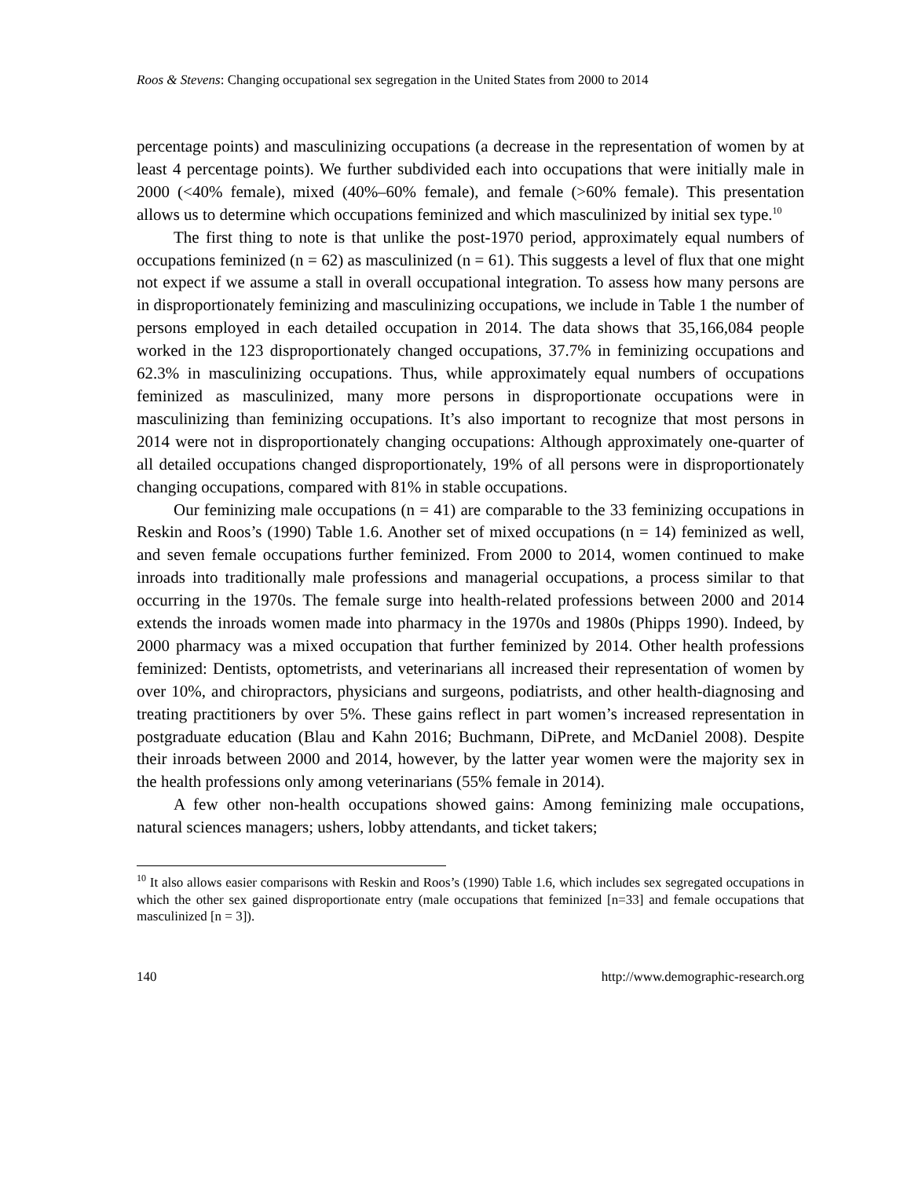Roos & Stevens: Changing occupational sex segregation in the United States from 2000 to 2014
percentage points) and masculinizing occupations (a decrease in the representation of women by at least 4 percentage points). We further subdivided each into occupations that were initially male in 2000 (<40% female), mixed (40%–60% female), and female (>60% female). This presentation allows us to determine which occupations feminized and which masculinized by initial sex type.<sup>10</sup>
The first thing to note is that unlike the post-1970 period, approximately equal numbers of occupations feminized (n = 62) as masculinized (n = 61). This suggests a level of flux that one might not expect if we assume a stall in overall occupational integration. To assess how many persons are in disproportionately feminizing and masculinizing occupations, we include in Table 1 the number of persons employed in each detailed occupation in 2014. The data shows that 35,166,084 people worked in the 123 disproportionately changed occupations, 37.7% in feminizing occupations and 62.3% in masculinizing occupations. Thus, while approximately equal numbers of occupations feminized as masculinized, many more persons in disproportionate occupations were in masculinizing than feminizing occupations. It’s also important to recognize that most persons in 2014 were not in disproportionately changing occupations: Although approximately one-quarter of all detailed occupations changed disproportionately, 19% of all persons were in disproportionately changing occupations, compared with 81% in stable occupations.
Our feminizing male occupations (n = 41) are comparable to the 33 feminizing occupations in Reskin and Roos’s (1990) Table 1.6. Another set of mixed occupations (n = 14) feminized as well, and seven female occupations further feminized. From 2000 to 2014, women continued to make inroads into traditionally male professions and managerial occupations, a process similar to that occurring in the 1970s. The female surge into health-related professions between 2000 and 2014 extends the inroads women made into pharmacy in the 1970s and 1980s (Phipps 1990). Indeed, by 2000 pharmacy was a mixed occupation that further feminized by 2014. Other health professions feminized: Dentists, optometrists, and veterinarians all increased their representation of women by over 10%, and chiropractors, physicians and surgeons, podiatrists, and other health-diagnosing and treating practitioners by over 5%. These gains reflect in part women’s increased representation in postgraduate education (Blau and Kahn 2016; Buchmann, DiPrete, and McDaniel 2008). Despite their inroads between 2000 and 2014, however, by the latter year women were the majority sex in the health professions only among veterinarians (55% female in 2014).
A few other non-health occupations showed gains: Among feminizing male occupations, natural sciences managers; ushers, lobby attendants, and ticket takers;
<sup>10</sup> It also allows easier comparisons with Reskin and Roos’s (1990) Table 1.6, which includes sex segregated occupations in which the other sex gained disproportionate entry (male occupations that feminized [n=33] and female occupations that masculinized [n = 3]).
140 http://www.demographic-research.org